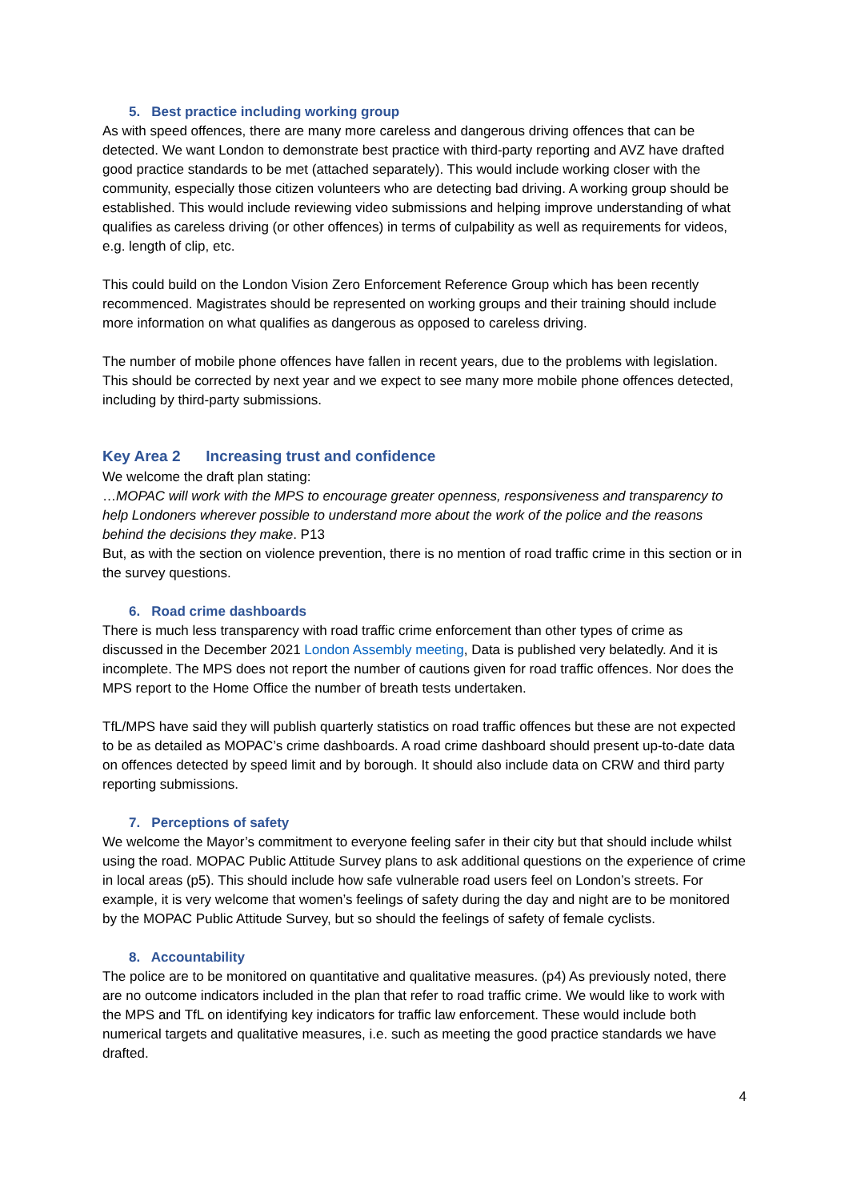5. Best practice including working group
As with speed offences, there are many more careless and dangerous driving offences that can be detected. We want London to demonstrate best practice with third-party reporting and AVZ have drafted good practice standards to be met (attached separately). This would include working closer with the community, especially those citizen volunteers who are detecting bad driving. A working group should be established. This would include reviewing video submissions and helping improve understanding of what qualifies as careless driving (or other offences) in terms of culpability as well as requirements for videos, e.g. length of clip, etc.
This could build on the London Vision Zero Enforcement Reference Group which has been recently recommenced. Magistrates should be represented on working groups and their training should include more information on what qualifies as dangerous as opposed to careless driving.
The number of mobile phone offences have fallen in recent years, due to the problems with legislation. This should be corrected by next year and we expect to see many more mobile phone offences detected, including by third-party submissions.
Key Area 2 Increasing trust and confidence
We welcome the draft plan stating:
…MOPAC will work with the MPS to encourage greater openness, responsiveness and transparency to help Londoners wherever possible to understand more about the work of the police and the reasons behind the decisions they make. P13
But, as with the section on violence prevention, there is no mention of road traffic crime in this section or in the survey questions.
6. Road crime dashboards
There is much less transparency with road traffic crime enforcement than other types of crime as discussed in the December 2021 London Assembly meeting, Data is published very belatedly. And it is incomplete. The MPS does not report the number of cautions given for road traffic offences. Nor does the MPS report to the Home Office the number of breath tests undertaken.
TfL/MPS have said they will publish quarterly statistics on road traffic offences but these are not expected to be as detailed as MOPAC’s crime dashboards. A road crime dashboard should present up-to-date data on offences detected by speed limit and by borough. It should also include data on CRW and third party reporting submissions.
7. Perceptions of safety
We welcome the Mayor’s commitment to everyone feeling safer in their city but that should include whilst using the road. MOPAC Public Attitude Survey plans to ask additional questions on the experience of crime in local areas (p5). This should include how safe vulnerable road users feel on London’s streets. For example, it is very welcome that women’s feelings of safety during the day and night are to be monitored by the MOPAC Public Attitude Survey, but so should the feelings of safety of female cyclists.
8. Accountability
The police are to be monitored on quantitative and qualitative measures. (p4) As previously noted, there are no outcome indicators included in the plan that refer to road traffic crime. We would like to work with the MPS and TfL on identifying key indicators for traffic law enforcement. These would include both numerical targets and qualitative measures, i.e. such as meeting the good practice standards we have drafted.
4